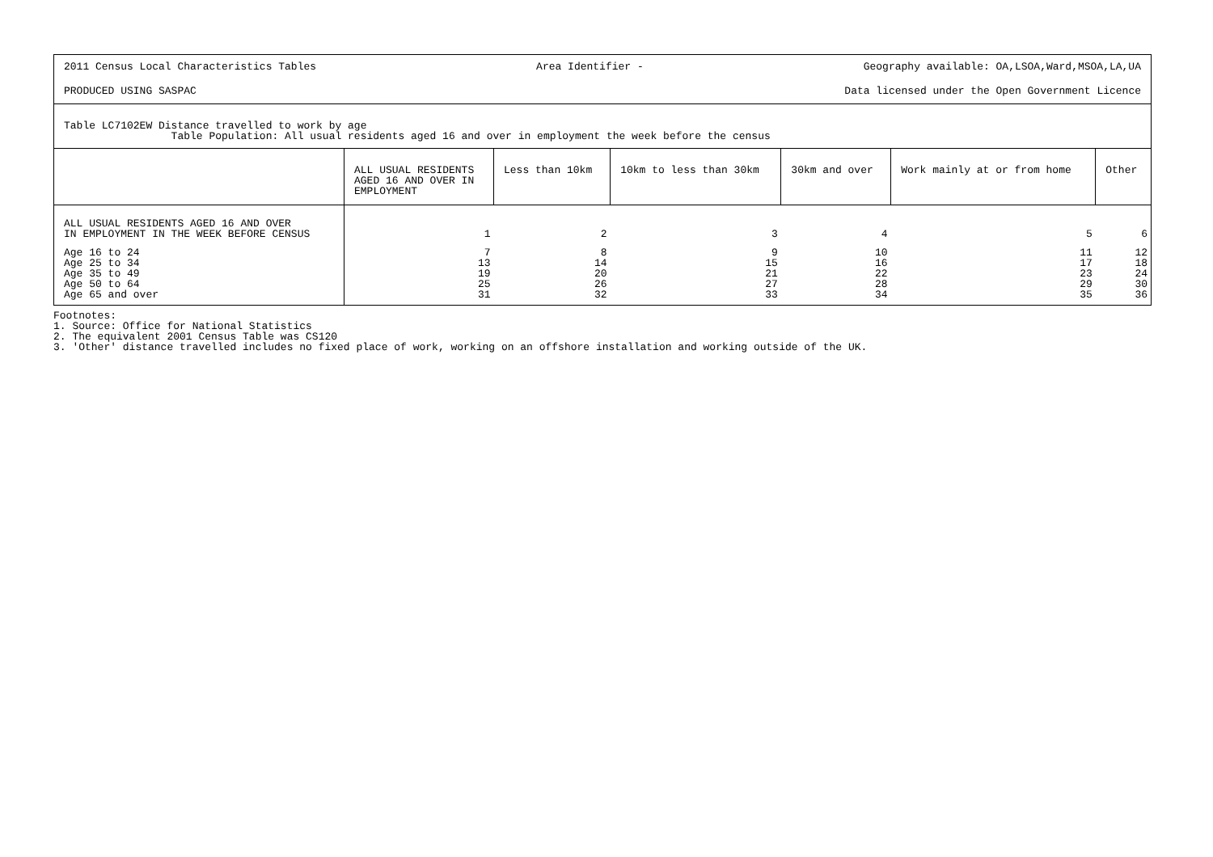2011 Census Local Characteristics Tables Area Identifier - Geography available: OA,LSOA,Ward,MSOA,LA,UA
PRODUCED USING SASPAC Data licensed under the Open Government Licence
Table LC7102EW Distance travelled to work by age
Table Population: All usual residents aged 16 and over in employment the week before the census
| | ALL USUAL RESIDENTS AGED 16 AND OVER IN EMPLOYMENT | Less than 10km | 10km to less than 30km | 30km and over | Work mainly at or from home | Other |
| --- | --- | --- | --- | --- | --- | --- |
| ALL USUAL RESIDENTS AGED 16 AND OVER IN EMPLOYMENT IN THE WEEK BEFORE CENSUS | 1 | 2 | 3 | 4 | 5 | 6 |
| Age 16 to 24 Age 25 to 34 Age 35 to 49 Age 50 to 64 Age 65 and over | 7 13 19 25 31 | 8 14 20 26 32 | 9 15 21 27 33 | 10 16 22 28 34 | 11 17 23 29 35 | 12 18 24 30 36 |
Footnotes:
1. Source: Office for National Statistics
2. The equivalent 2001 Census Table was CS120
3. 'Other' distance travelled includes no fixed place of work, working on an offshore installation and working outside of the UK.